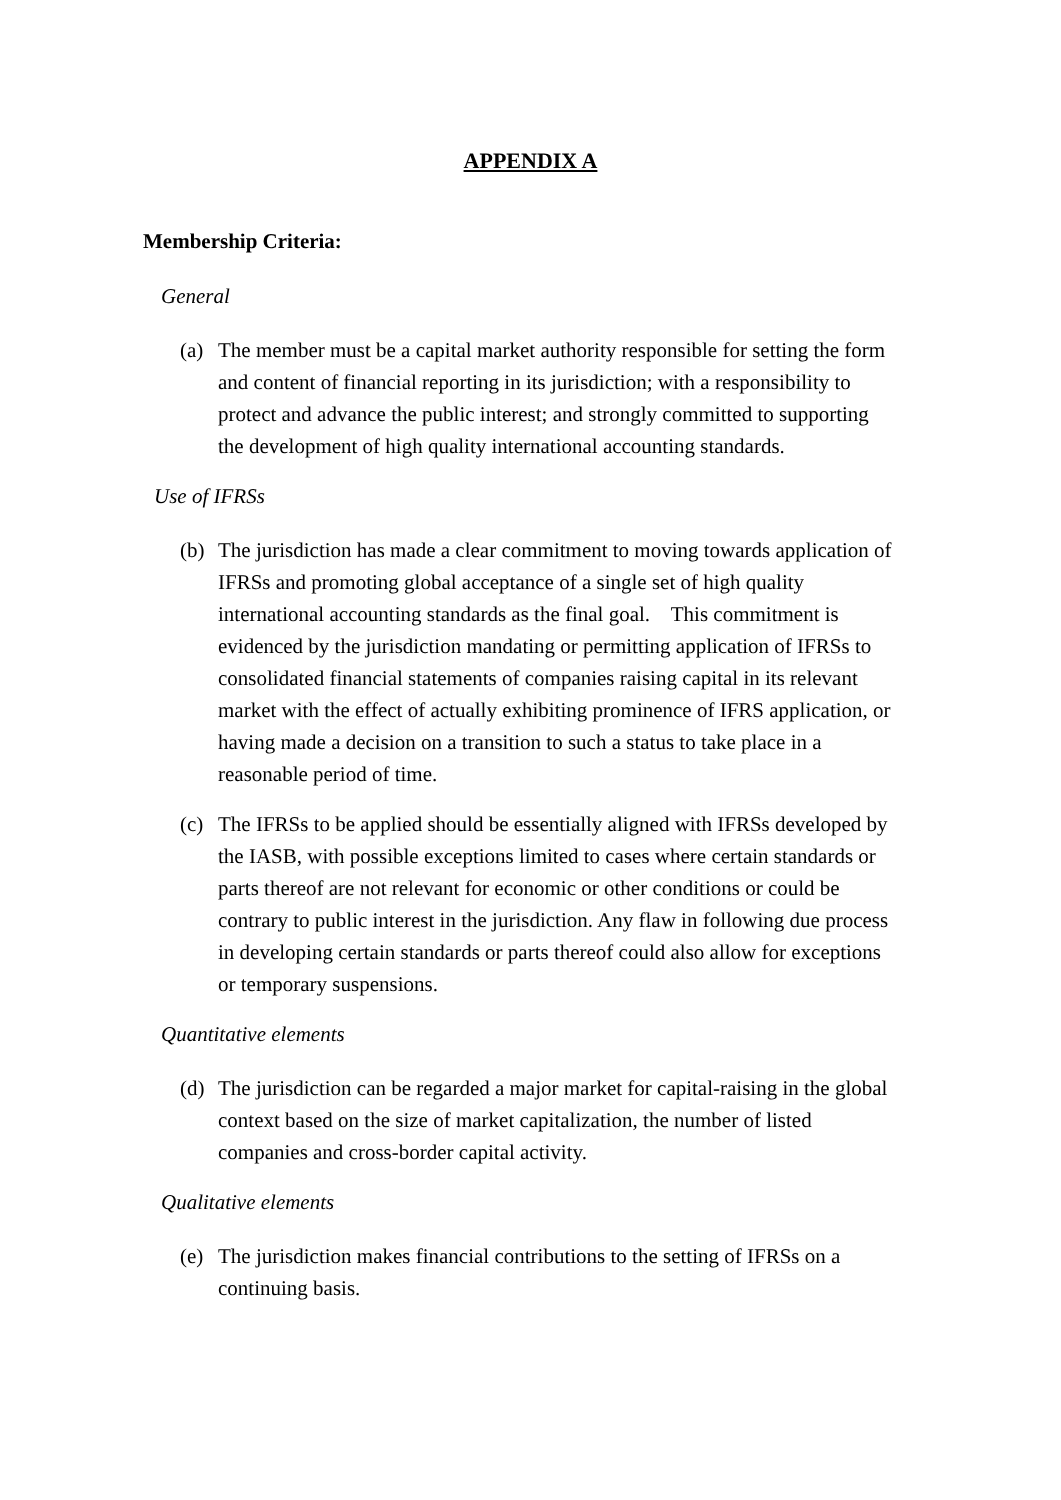APPENDIX A
Membership Criteria:
General
(a) The member must be a capital market authority responsible for setting the form and content of financial reporting in its jurisdiction; with a responsibility to protect and advance the public interest; and strongly committed to supporting the development of high quality international accounting standards.
Use of IFRSs
(b) The jurisdiction has made a clear commitment to moving towards application of IFRSs and promoting global acceptance of a single set of high quality international accounting standards as the final goal. This commitment is evidenced by the jurisdiction mandating or permitting application of IFRSs to consolidated financial statements of companies raising capital in its relevant market with the effect of actually exhibiting prominence of IFRS application, or having made a decision on a transition to such a status to take place in a reasonable period of time.
(c) The IFRSs to be applied should be essentially aligned with IFRSs developed by the IASB, with possible exceptions limited to cases where certain standards or parts thereof are not relevant for economic or other conditions or could be contrary to public interest in the jurisdiction. Any flaw in following due process in developing certain standards or parts thereof could also allow for exceptions or temporary suspensions.
Quantitative elements
(d) The jurisdiction can be regarded a major market for capital-raising in the global context based on the size of market capitalization, the number of listed companies and cross-border capital activity.
Qualitative elements
(e) The jurisdiction makes financial contributions to the setting of IFRSs on a continuing basis.